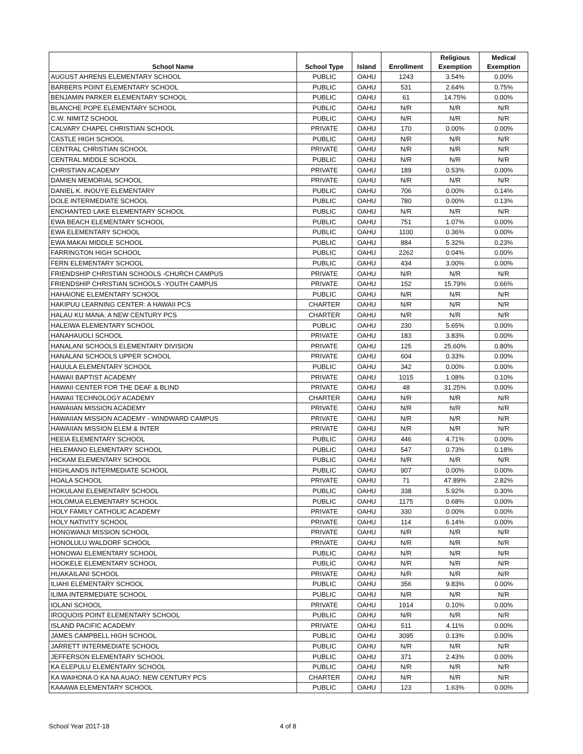| School Name | School Type | Island | Enrollment | Religious Exemption | Medical Exemption |
| --- | --- | --- | --- | --- | --- |
| AUGUST AHRENS ELEMENTARY SCHOOL | PUBLIC | OAHU | 1243 | 3.54% | 0.00% |
| BARBERS POINT ELEMENTARY SCHOOL | PUBLIC | OAHU | 531 | 2.64% | 0.75% |
| BENJAMIN PARKER ELEMENTARY SCHOOL | PUBLIC | OAHU | 61 | 14.75% | 0.00% |
| BLANCHE POPE ELEMENTARY SCHOOL | PUBLIC | OAHU | N/R | N/R | N/R |
| C.W. NIMITZ SCHOOL | PUBLIC | OAHU | N/R | N/R | N/R |
| CALVARY CHAPEL CHRISTIAN SCHOOL | PRIVATE | OAHU | 170 | 0.00% | 0.00% |
| CASTLE HIGH SCHOOL | PUBLIC | OAHU | N/R | N/R | N/R |
| CENTRAL CHRISTIAN SCHOOL | PRIVATE | OAHU | N/R | N/R | N/R |
| CENTRAL MIDDLE SCHOOL | PUBLIC | OAHU | N/R | N/R | N/R |
| CHRISTIAN ACADEMY | PRIVATE | OAHU | 189 | 0.53% | 0.00% |
| DAMIEN MEMORIAL SCHOOL | PRIVATE | OAHU | N/R | N/R | N/R |
| DANIEL K. INOUYE ELEMENTARY | PUBLIC | OAHU | 706 | 0.00% | 0.14% |
| DOLE INTERMEDIATE SCHOOL | PUBLIC | OAHU | 780 | 0.00% | 0.13% |
| ENCHANTED LAKE ELEMENTARY SCHOOL | PUBLIC | OAHU | N/R | N/R | N/R |
| EWA BEACH ELEMENTARY SCHOOL | PUBLIC | OAHU | 751 | 1.07% | 0.00% |
| EWA ELEMENTARY SCHOOL | PUBLIC | OAHU | 1100 | 0.36% | 0.00% |
| EWA MAKAI MIDDLE SCHOOL | PUBLIC | OAHU | 884 | 5.32% | 0.23% |
| FARRINGTON HIGH SCHOOL | PUBLIC | OAHU | 2262 | 0.04% | 0.00% |
| FERN ELEMENTARY SCHOOL | PUBLIC | OAHU | 434 | 3.00% | 0.00% |
| FRIENDSHIP CHRISTIAN SCHOOLS -CHURCH CAMPUS | PRIVATE | OAHU | N/R | N/R | N/R |
| FRIENDSHIP CHRISTIAN SCHOOLS -YOUTH CAMPUS | PRIVATE | OAHU | 152 | 15.79% | 0.66% |
| HAHAIONE ELEMENTARY SCHOOL | PUBLIC | OAHU | N/R | N/R | N/R |
| HAKIPUU LEARNING CENTER: A HAWAII PCS | CHARTER | OAHU | N/R | N/R | N/R |
| HALAU KU MANA: A NEW CENTURY PCS | CHARTER | OAHU | N/R | N/R | N/R |
| HALEIWA ELEMENTARY SCHOOL | PUBLIC | OAHU | 230 | 5.65% | 0.00% |
| HANAHAUOLI SCHOOL | PRIVATE | OAHU | 183 | 3.83% | 0.00% |
| HANALANI SCHOOLS ELEMENTARY DIVISION | PRIVATE | OAHU | 125 | 25.60% | 0.80% |
| HANALANI SCHOOLS UPPER SCHOOL | PRIVATE | OAHU | 604 | 0.33% | 0.00% |
| HAUULA ELEMENTARY SCHOOL | PUBLIC | OAHU | 342 | 0.00% | 0.00% |
| HAWAII BAPTIST ACADEMY | PRIVATE | OAHU | 1015 | 1.08% | 0.10% |
| HAWAII CENTER FOR THE DEAF & BLIND | PRIVATE | OAHU | 48 | 31.25% | 0.00% |
| HAWAII TECHNOLOGY ACADEMY | CHARTER | OAHU | N/R | N/R | N/R |
| HAWAIIAN MISSION ACADEMY | PRIVATE | OAHU | N/R | N/R | N/R |
| HAWAIIAN MISSION ACADEMY - WINDWARD CAMPUS | PRIVATE | OAHU | N/R | N/R | N/R |
| HAWAIIAN MISSION ELEM & INTER | PRIVATE | OAHU | N/R | N/R | N/R |
| HEEIA ELEMENTARY SCHOOL | PUBLIC | OAHU | 446 | 4.71% | 0.00% |
| HELEMANO ELEMENTARY SCHOOL | PUBLIC | OAHU | 547 | 0.73% | 0.18% |
| HICKAM ELEMENTARY SCHOOL | PUBLIC | OAHU | N/R | N/R | N/R |
| HIGHLANDS INTERMEDIATE SCHOOL | PUBLIC | OAHU | 907 | 0.00% | 0.00% |
| HOALA SCHOOL | PRIVATE | OAHU | 71 | 47.89% | 2.82% |
| HOKULANI ELEMENTARY SCHOOL | PUBLIC | OAHU | 338 | 5.92% | 0.30% |
| HOLOMUA ELEMENTARY SCHOOL | PUBLIC | OAHU | 1175 | 0.68% | 0.00% |
| HOLY FAMILY CATHOLIC ACADEMY | PRIVATE | OAHU | 330 | 0.00% | 0.00% |
| HOLY NATIVITY SCHOOL | PRIVATE | OAHU | 114 | 6.14% | 0.00% |
| HONGWANJI MISSION SCHOOL | PRIVATE | OAHU | N/R | N/R | N/R |
| HONOLULU WALDORF SCHOOL | PRIVATE | OAHU | N/R | N/R | N/R |
| HONOWAI ELEMENTARY SCHOOL | PUBLIC | OAHU | N/R | N/R | N/R |
| HOOKELE ELEMENTARY SCHOOL | PUBLIC | OAHU | N/R | N/R | N/R |
| HUAKAILANI SCHOOL | PRIVATE | OAHU | N/R | N/R | N/R |
| ILIAHI ELEMENTARY SCHOOL | PUBLIC | OAHU | 356 | 9.83% | 0.00% |
| ILIMA INTERMEDIATE SCHOOL | PUBLIC | OAHU | N/R | N/R | N/R |
| IOLANI SCHOOL | PRIVATE | OAHU | 1914 | 0.10% | 0.00% |
| IROQUOIS POINT ELEMENTARY SCHOOL | PUBLIC | OAHU | N/R | N/R | N/R |
| ISLAND PACIFIC ACADEMY | PRIVATE | OAHU | 511 | 4.11% | 0.00% |
| JAMES CAMPBELL HIGH SCHOOL | PUBLIC | OAHU | 3095 | 0.13% | 0.00% |
| JARRETT INTERMEDIATE SCHOOL | PUBLIC | OAHU | N/R | N/R | N/R |
| JEFFERSON ELEMENTARY SCHOOL | PUBLIC | OAHU | 371 | 2.43% | 0.00% |
| KA ELEPULU ELEMENTARY SCHOOL | PUBLIC | OAHU | N/R | N/R | N/R |
| KA WAIHONA O KA NA AUAO: NEW CENTURY PCS | CHARTER | OAHU | N/R | N/R | N/R |
| KAAAWA ELEMENTARY SCHOOL | PUBLIC | OAHU | 123 | 1.63% | 0.00% |
School Year 2017-18 4 of 8